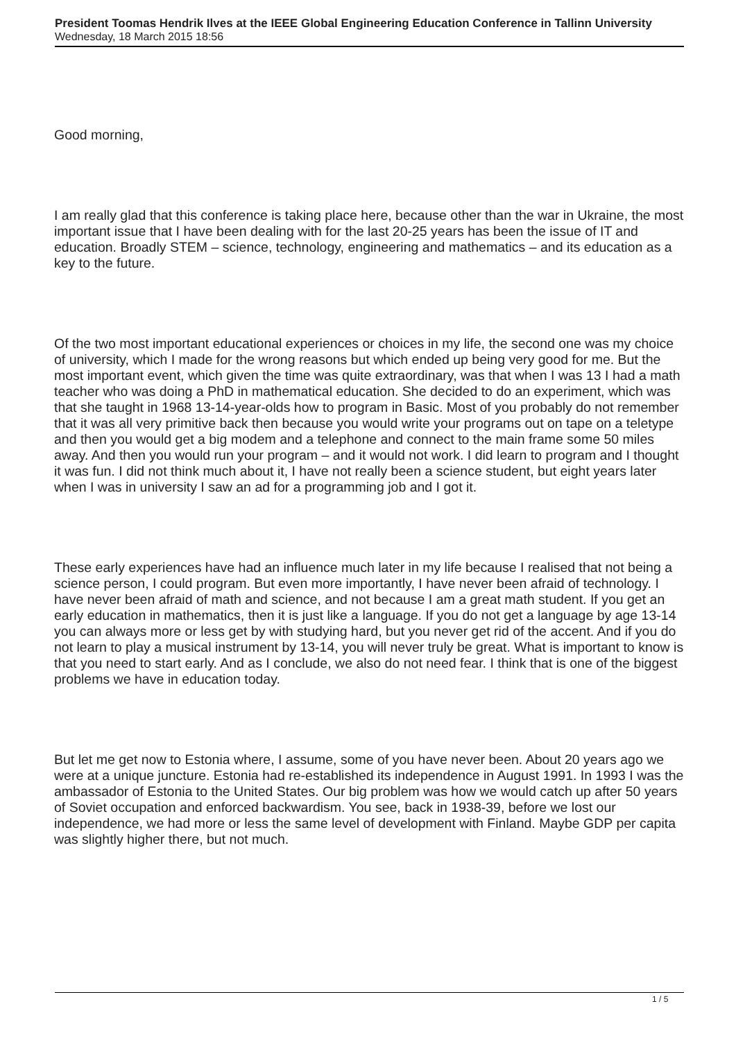President Toomas Hendrik Ilves at the IEEE Global Engineering Education Conference in Tallinn University
Wednesday, 18 March 2015 18:56
Good morning,
I am really glad that this conference is taking place here, because other than the war in Ukraine, the most important issue that I have been dealing with for the last 20-25 years has been the issue of IT and education. Broadly STEM – science, technology, engineering and mathematics – and its education as a key to the future.
Of the two most important educational experiences or choices in my life, the second one was my choice of university, which I made for the wrong reasons but which ended up being very good for me. But the most important event, which given the time was quite extraordinary, was that when I was 13 I had a math teacher who was doing a PhD in mathematical education. She decided to do an experiment, which was that she taught in 1968 13-14-year-olds how to program in Basic. Most of you probably do not remember that it was all very primitive back then because you would write your programs out on tape on a teletype and then you would get a big modem and a telephone and connect to the main frame some 50 miles away. And then you would run your program – and it would not work. I did learn to program and I thought it was fun. I did not think much about it, I have not really been a science student, but eight years later when I was in university I saw an ad for a programming job and I got it.
These early experiences have had an influence much later in my life because I realised that not being a science person, I could program. But even more importantly, I have never been afraid of technology. I have never been afraid of math and science, and not because I am a great math student. If you get an early education in mathematics, then it is just like a language. If you do not get a language by age 13-14 you can always more or less get by with studying hard, but you never get rid of the accent. And if you do not learn to play a musical instrument by 13-14, you will never truly be great. What is important to know is that you need to start early. And as I conclude, we also do not need fear. I think that is one of the biggest problems we have in education today.
But let me get now to Estonia where, I assume, some of you have never been. About 20 years ago we were at a unique juncture. Estonia had re-established its independence in August 1991. In 1993 I was the ambassador of Estonia to the United States. Our big problem was how we would catch up after 50 years of Soviet occupation and enforced backwardism. You see, back in 1938-39, before we lost our independence, we had more or less the same level of development with Finland. Maybe GDP per capita was slightly higher there, but not much.
1 / 5